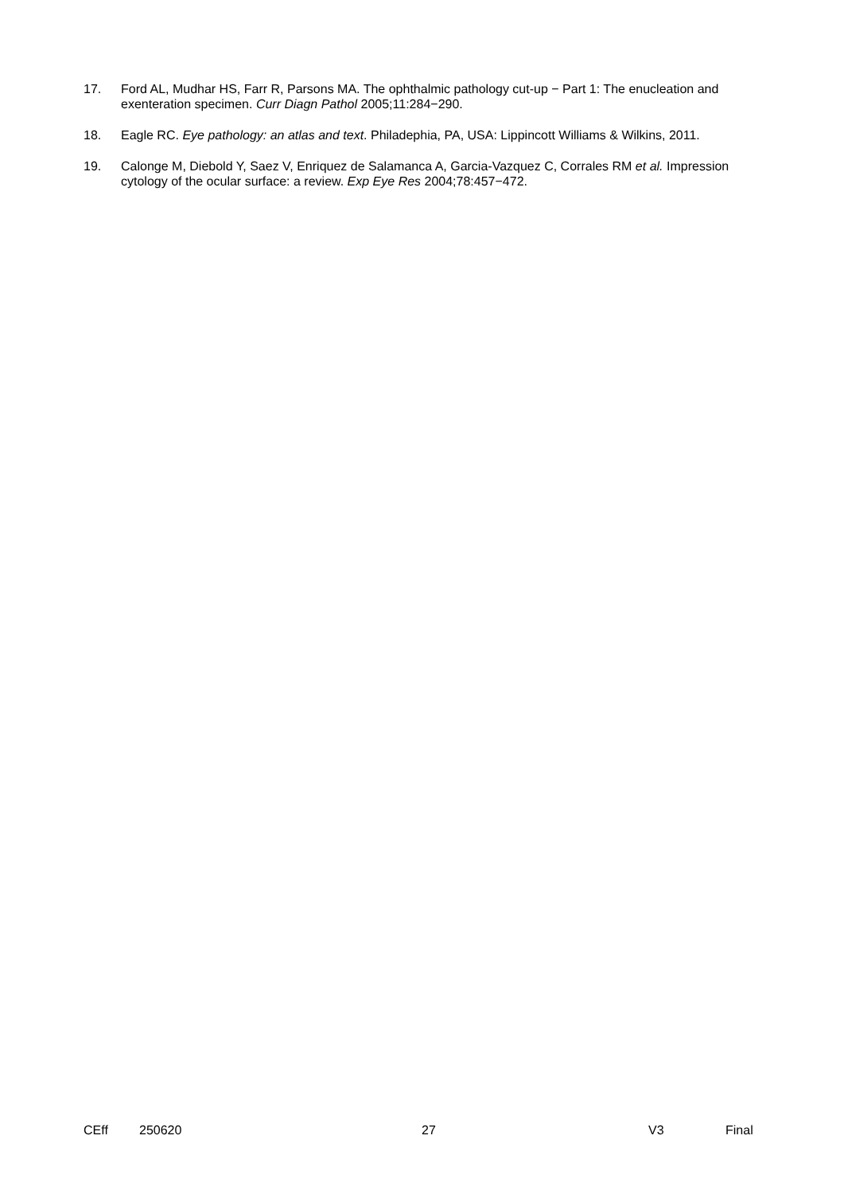17. Ford AL, Mudhar HS, Farr R, Parsons MA. The ophthalmic pathology cut-up − Part 1: The enucleation and exenteration specimen. Curr Diagn Pathol 2005;11:284−290.
18. Eagle RC. Eye pathology: an atlas and text. Philadephia, PA, USA: Lippincott Williams & Wilkins, 2011.
19. Calonge M, Diebold Y, Saez V, Enriquez de Salamanca A, Garcia-Vazquez C, Corrales RM et al. Impression cytology of the ocular surface: a review. Exp Eye Res 2004;78:457−472.
CEff 250620 27 V3 Final